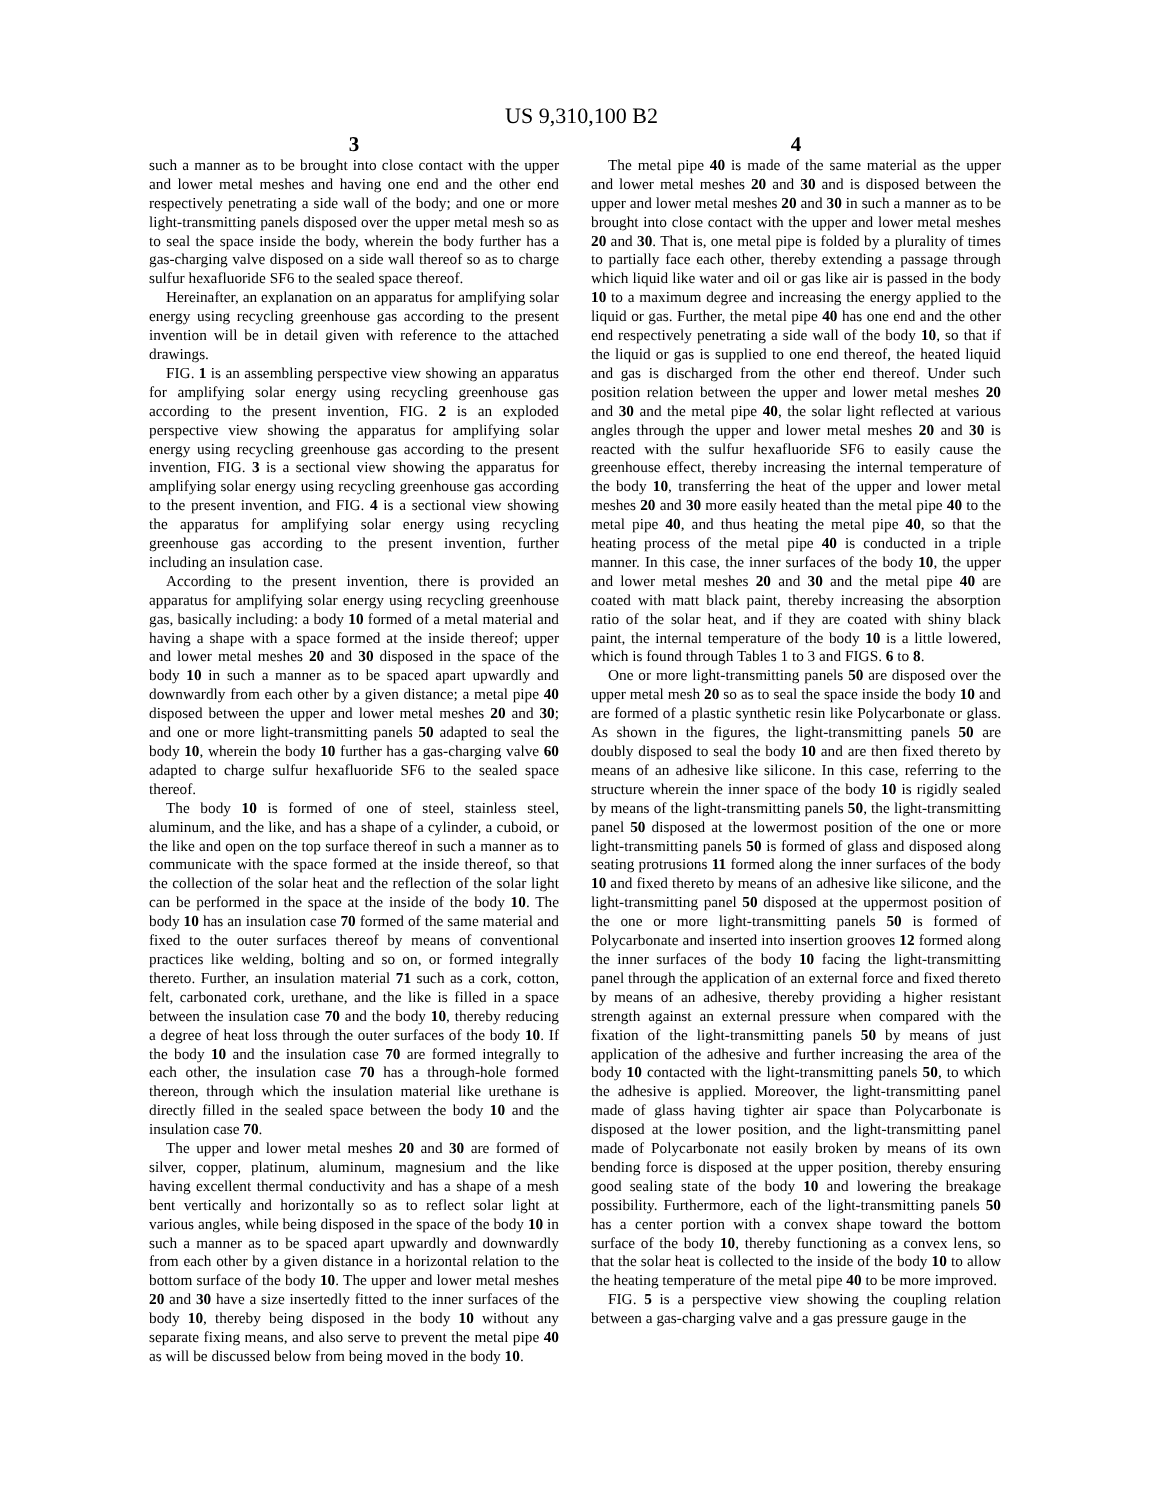US 9,310,100 B2
3
such a manner as to be brought into close contact with the upper and lower metal meshes and having one end and the other end respectively penetrating a side wall of the body; and one or more light-transmitting panels disposed over the upper metal mesh so as to seal the space inside the body, wherein the body further has a gas-charging valve disposed on a side wall thereof so as to charge sulfur hexafluoride SF6 to the sealed space thereof.
Hereinafter, an explanation on an apparatus for amplifying solar energy using recycling greenhouse gas according to the present invention will be in detail given with reference to the attached drawings.
FIG. 1 is an assembling perspective view showing an apparatus for amplifying solar energy using recycling greenhouse gas according to the present invention, FIG. 2 is an exploded perspective view showing the apparatus for amplifying solar energy using recycling greenhouse gas according to the present invention, FIG. 3 is a sectional view showing the apparatus for amplifying solar energy using recycling greenhouse gas according to the present invention, and FIG. 4 is a sectional view showing the apparatus for amplifying solar energy using recycling greenhouse gas according to the present invention, further including an insulation case.
According to the present invention, there is provided an apparatus for amplifying solar energy using recycling greenhouse gas, basically including: a body 10 formed of a metal material and having a shape with a space formed at the inside thereof; upper and lower metal meshes 20 and 30 disposed in the space of the body 10 in such a manner as to be spaced apart upwardly and downwardly from each other by a given distance; a metal pipe 40 disposed between the upper and lower metal meshes 20 and 30; and one or more light-transmitting panels 50 adapted to seal the body 10, wherein the body 10 further has a gas-charging valve 60 adapted to charge sulfur hexafluoride SF6 to the sealed space thereof.
The body 10 is formed of one of steel, stainless steel, aluminum, and the like, and has a shape of a cylinder, a cuboid, or the like and open on the top surface thereof in such a manner as to communicate with the space formed at the inside thereof, so that the collection of the solar heat and the reflection of the solar light can be performed in the space at the inside of the body 10. The body 10 has an insulation case 70 formed of the same material and fixed to the outer surfaces thereof by means of conventional practices like welding, bolting and so on, or formed integrally thereto. Further, an insulation material 71 such as a cork, cotton, felt, carbonated cork, urethane, and the like is filled in a space between the insulation case 70 and the body 10, thereby reducing a degree of heat loss through the outer surfaces of the body 10. If the body 10 and the insulation case 70 are formed integrally to each other, the insulation case 70 has a through-hole formed thereon, through which the insulation material like urethane is directly filled in the sealed space between the body 10 and the insulation case 70.
The upper and lower metal meshes 20 and 30 are formed of silver, copper, platinum, aluminum, magnesium and the like having excellent thermal conductivity and has a shape of a mesh bent vertically and horizontally so as to reflect solar light at various angles, while being disposed in the space of the body 10 in such a manner as to be spaced apart upwardly and downwardly from each other by a given distance in a horizontal relation to the bottom surface of the body 10. The upper and lower metal meshes 20 and 30 have a size insertedly fitted to the inner surfaces of the body 10, thereby being disposed in the body 10 without any separate fixing means, and also serve to prevent the metal pipe 40 as will be discussed below from being moved in the body 10.
4
The metal pipe 40 is made of the same material as the upper and lower metal meshes 20 and 30 and is disposed between the upper and lower metal meshes 20 and 30 in such a manner as to be brought into close contact with the upper and lower metal meshes 20 and 30. That is, one metal pipe is folded by a plurality of times to partially face each other, thereby extending a passage through which liquid like water and oil or gas like air is passed in the body 10 to a maximum degree and increasing the energy applied to the liquid or gas. Further, the metal pipe 40 has one end and the other end respectively penetrating a side wall of the body 10, so that if the liquid or gas is supplied to one end thereof, the heated liquid and gas is discharged from the other end thereof. Under such position relation between the upper and lower metal meshes 20 and 30 and the metal pipe 40, the solar light reflected at various angles through the upper and lower metal meshes 20 and 30 is reacted with the sulfur hexafluoride SF6 to easily cause the greenhouse effect, thereby increasing the internal temperature of the body 10, transferring the heat of the upper and lower metal meshes 20 and 30 more easily heated than the metal pipe 40 to the metal pipe 40, and thus heating the metal pipe 40, so that the heating process of the metal pipe 40 is conducted in a triple manner. In this case, the inner surfaces of the body 10, the upper and lower metal meshes 20 and 30 and the metal pipe 40 are coated with matt black paint, thereby increasing the absorption ratio of the solar heat, and if they are coated with shiny black paint, the internal temperature of the body 10 is a little lowered, which is found through Tables 1 to 3 and FIGS. 6 to 8.
One or more light-transmitting panels 50 are disposed over the upper metal mesh 20 so as to seal the space inside the body 10 and are formed of a plastic synthetic resin like Polycarbonate or glass. As shown in the figures, the light-transmitting panels 50 are doubly disposed to seal the body 10 and are then fixed thereto by means of an adhesive like silicone. In this case, referring to the structure wherein the inner space of the body 10 is rigidly sealed by means of the light-transmitting panels 50, the light-transmitting panel 50 disposed at the lowermost position of the one or more light-transmitting panels 50 is formed of glass and disposed along seating protrusions 11 formed along the inner surfaces of the body 10 and fixed thereto by means of an adhesive like silicone, and the light-transmitting panel 50 disposed at the uppermost position of the one or more light-transmitting panels 50 is formed of Polycarbonate and inserted into insertion grooves 12 formed along the inner surfaces of the body 10 facing the light-transmitting panel through the application of an external force and fixed thereto by means of an adhesive, thereby providing a higher resistant strength against an external pressure when compared with the fixation of the light-transmitting panels 50 by means of just application of the adhesive and further increasing the area of the body 10 contacted with the light-transmitting panels 50, to which the adhesive is applied. Moreover, the light-transmitting panel made of glass having tighter air space than Polycarbonate is disposed at the lower position, and the light-transmitting panel made of Polycarbonate not easily broken by means of its own bending force is disposed at the upper position, thereby ensuring good sealing state of the body 10 and lowering the breakage possibility. Furthermore, each of the light-transmitting panels 50 has a center portion with a convex shape toward the bottom surface of the body 10, thereby functioning as a convex lens, so that the solar heat is collected to the inside of the body 10 to allow the heating temperature of the metal pipe 40 to be more improved.
FIG. 5 is a perspective view showing the coupling relation between a gas-charging valve and a gas pressure gauge in the